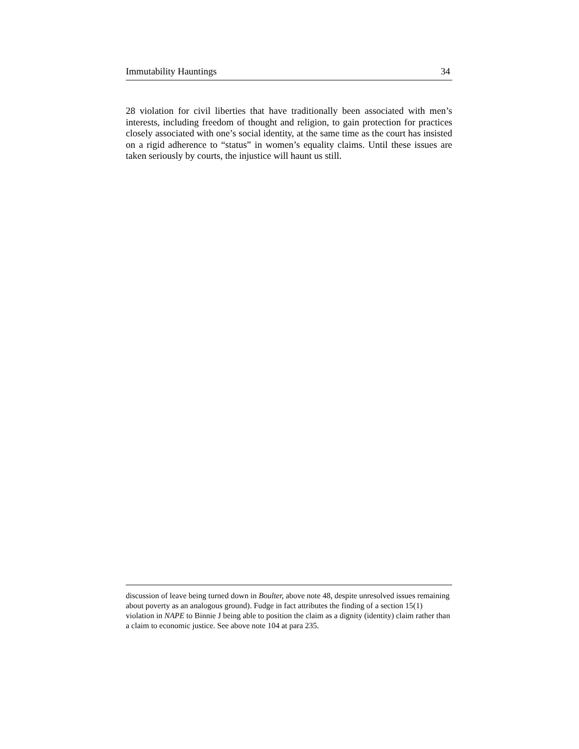Immutability Hauntings 34
28 violation for civil liberties that have traditionally been associated with men’s interests, including freedom of thought and religion, to gain protection for practices closely associated with one’s social identity, at the same time as the court has insisted on a rigid adherence to “status” in women’s equality claims. Until these issues are taken seriously by courts, the injustice will haunt us still.
discussion of leave being turned down in Boulter, above note 48, despite unresolved issues remaining about poverty as an analogous ground). Fudge in fact attributes the finding of a section 15(1) violation in NAPE to Binnie J being able to position the claim as a dignity (identity) claim rather than a claim to economic justice. See above note 104 at para 235.